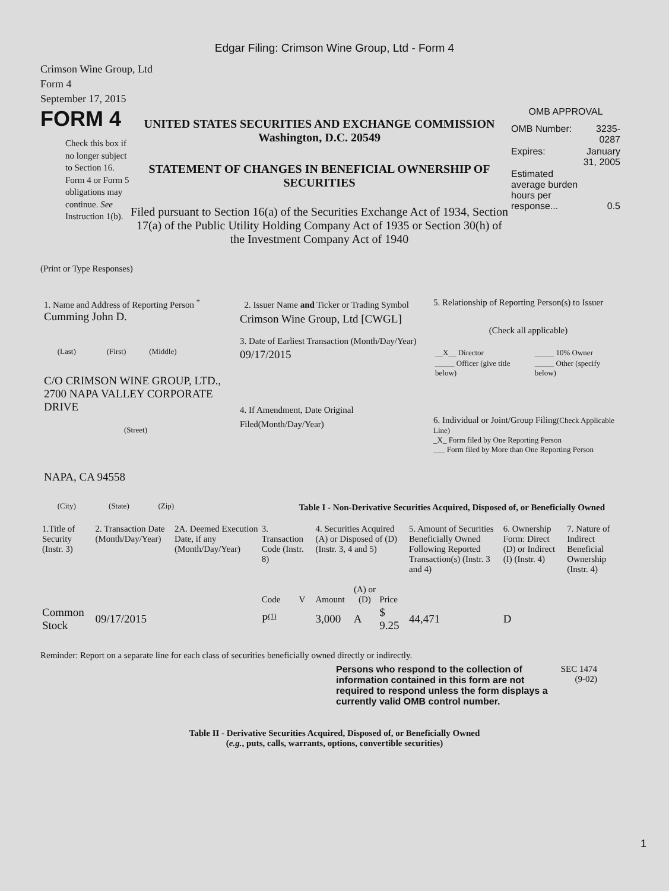Edgar Filing: Crimson Wine Group, Ltd - Form 4
Crimson Wine Group, Ltd
Form 4
September 17, 2015
FORM 4
Check this box if no longer subject to Section 16. Form 4 or Form 5 obligations may continue. See Instruction 1(b).
UNITED STATES SECURITIES AND EXCHANGE COMMISSION
Washington, D.C. 20549
STATEMENT OF CHANGES IN BENEFICIAL OWNERSHIP OF SECURITIES
Filed pursuant to Section 16(a) of the Securities Exchange Act of 1934, Section 17(a) of the Public Utility Holding Company Act of 1935 or Section 30(h) of the Investment Company Act of 1940
OMB APPROVAL
| OMB Number: | 3235-0287 |
| Expires: | January 31, 2005 |
| Estimated average burden hours per response... | 0.5 |
(Print or Type Responses)
1. Name and Address of Reporting Person <sup>*</sup>
Cumming John D.
(Last) (First) (Middle)
C/O CRIMSON WINE GROUP, LTD., 2700 NAPA VALLEY CORPORATE DRIVE
(Street)
NAPA, CA 94558
(City) (State) (Zip)
2. Issuer Name and Ticker or Trading Symbol
Crimson Wine Group, Ltd [CWGL]
3. Date of Earliest Transaction (Month/Day/Year)
09/17/2015
4. If Amendment, Date Original Filed(Month/Day/Year)
5. Relationship of Reporting Person(s) to Issuer
(Check all applicable)
| __X__ Director | _____ 10% Owner |
| _____ Officer (give title below) | _____ Other (specify below) |
6. Individual or Joint/Group Filing(Check Applicable Line)
_X_ Form filed by One Reporting Person
___ Form filed by More than One Reporting Person
Table I - Non-Derivative Securities Acquired, Disposed of, or Beneficially Owned
| 1.Title of Security (Instr. 3) | 2. Transaction Date (Month/Day/Year) | 2A. Deemed Execution Date, if any (Month/Day/Year) | 3. Transaction Code (Instr. 8) | | 4. Securities Acquired (A) or Disposed of (D) (Instr. 3, 4 and 5) | | | 5. Amount of Securities Beneficially Owned Following Reported Transaction(s) (Instr. 3 and 4) | 6. Ownership Form: Direct (D) or Indirect (I) (Instr. 4) | 7. Nature of Indirect Beneficial Ownership (Instr. 4) |
| --- | --- | --- | --- | --- | --- | --- | --- | --- | --- | --- |
| | | | Code | V | Amount | (A) or (D) | Price | | | |
| Common Stock | 09/17/2015 | | P<sup>(1)</sup> | | 3,000 | A | $ 9.25 | 44,471 | D | |
Reminder: Report on a separate line for each class of securities beneficially owned directly or indirectly.
Persons who respond to the collection of information contained in this form are not required to respond unless the form displays a currently valid OMB control number.
SEC 1474 (9-02)
Table II - Derivative Securities Acquired, Disposed of, or Beneficially Owned
(e.g., puts, calls, warrants, options, convertible securities)
1